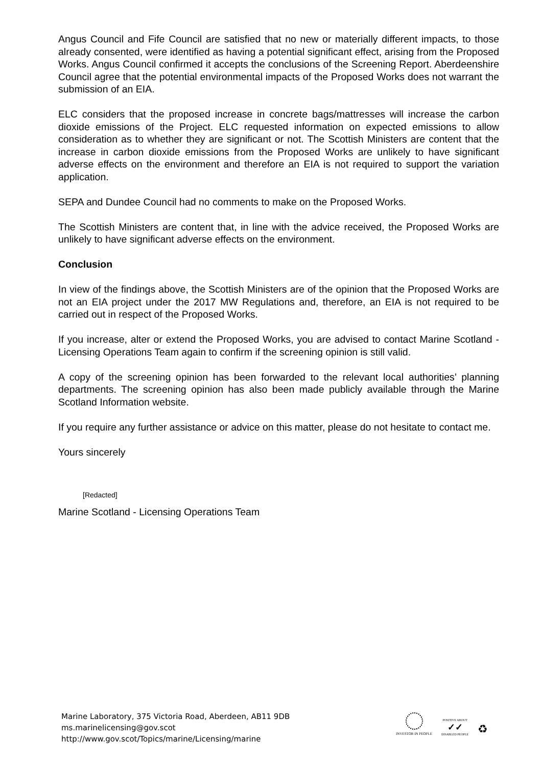Angus Council and Fife Council are satisfied that no new or materially different impacts, to those already consented, were identified as having a potential significant effect, arising from the Proposed Works. Angus Council confirmed it accepts the conclusions of the Screening Report. Aberdeenshire Council agree that the potential environmental impacts of the Proposed Works does not warrant the submission of an EIA.
ELC considers that the proposed increase in concrete bags/mattresses will increase the carbon dioxide emissions of the Project. ELC requested information on expected emissions to allow consideration as to whether they are significant or not. The Scottish Ministers are content that the increase in carbon dioxide emissions from the Proposed Works are unlikely to have significant adverse effects on the environment and therefore an EIA is not required to support the variation application.
SEPA and Dundee Council had no comments to make on the Proposed Works.
The Scottish Ministers are content that, in line with the advice received, the Proposed Works are unlikely to have significant adverse effects on the environment.
Conclusion
In view of the findings above, the Scottish Ministers are of the opinion that the Proposed Works are not an EIA project under the 2017 MW Regulations and, therefore, an EIA is not required to be carried out in respect of the Proposed Works.
If you increase, alter or extend the Proposed Works, you are advised to contact Marine Scotland - Licensing Operations Team again to confirm if the screening opinion is still valid.
A copy of the screening opinion has been forwarded to the relevant local authorities’ planning departments. The screening opinion has also been made publicly available through the Marine Scotland Information website.
If you require any further assistance or advice on this matter, please do not hesitate to contact me.
Yours sincerely
[Redacted]
Marine Scotland - Licensing Operations Team
Marine Laboratory, 375 Victoria Road, Aberdeen, AB11 9DB
ms.marinelicensing@gov.scot
http://www.gov.scot/Topics/marine/Licensing/marine
INVESTOR IN PEOPLE
POSITIVE ABOUT
✓✓
DISABLED PEOPLE
♻